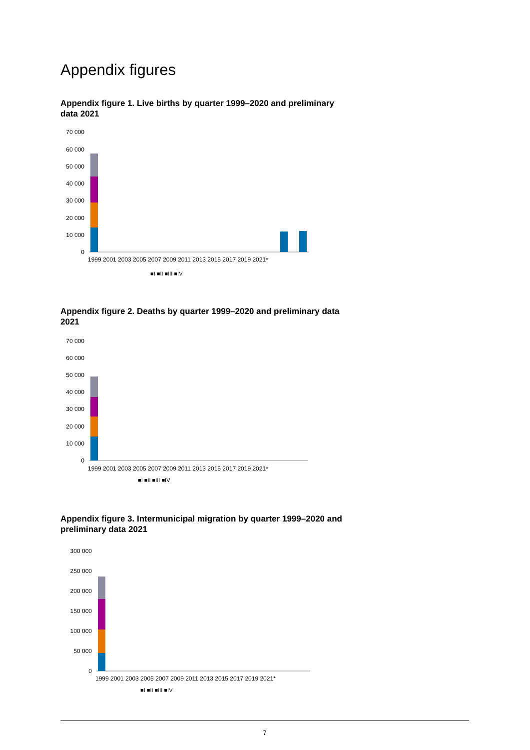Appendix figures
Appendix figure 1. Live births by quarter 1999–2020 and preliminary data 2021
70 000
60 000
50 000
40 000
30 000
20 000
10 000
0
1999 2001 2003 2005 2007 2009 2011 2013 2015 2017 2019 2021*
■I ■II ■III ■IV
Appendix figure 2. Deaths by quarter 1999–2020 and preliminary data 2021
70 000
60 000
50 000
40 000
30 000
20 000
10 000
0
1999 2001 2003 2005 2007 2009 2011 2013 2015 2017 2019 2021*
■I ■II ■III ■IV
Appendix figure 3. Intermunicipal migration by quarter 1999–2020 and preliminary data 2021
300 000
250 000
200 000
150 000
100 000
50 000
0
1999 2001 2003 2005 2007 2009 2011 2013 2015 2017 2019 2021*
■I ■II ■III ■IV
7